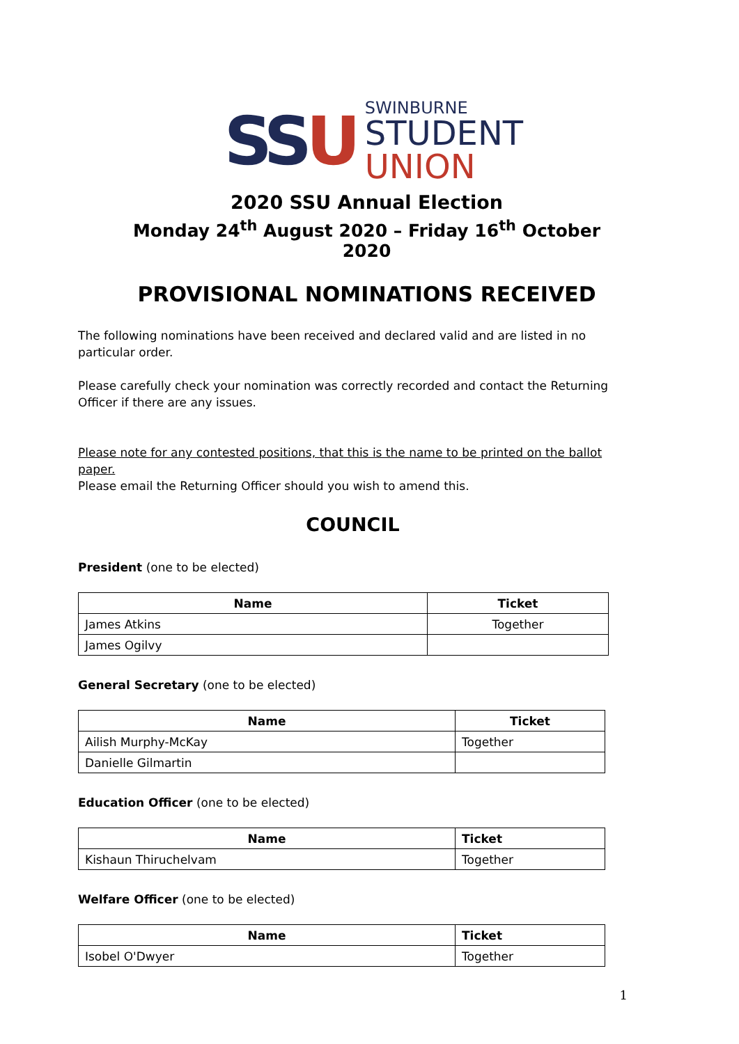SSU
SWINBURNE
STUDENT
UNION
2020 SSU Annual Election
Monday 24<sup>th</sup> August 2020 – Friday 16<sup>th</sup> October 2020
PROVISIONAL NOMINATIONS RECEIVED
The following nominations have been received and declared valid and are listed in no particular order.
Please carefully check your nomination was correctly recorded and contact the Returning Officer if there are any issues.
Please note for any contested positions, that this is the name to be printed on the ballot paper.
Please email the Returning Officer should you wish to amend this.
COUNCIL
President (one to be elected)
| Name | Ticket |
| --- | --- |
| James Atkins | Together |
| James Ogilvy | |
General Secretary (one to be elected)
| Name | Ticket |
| --- | --- |
| Ailish Murphy-McKay | Together |
| Danielle Gilmartin | |
Education Officer (one to be elected)
| Name | Ticket |
| --- | --- |
| Kishaun Thiruchelvam | Together |
Welfare Officer (one to be elected)
| Name | Ticket |
| --- | --- |
| Isobel O'Dwyer | Together |
1